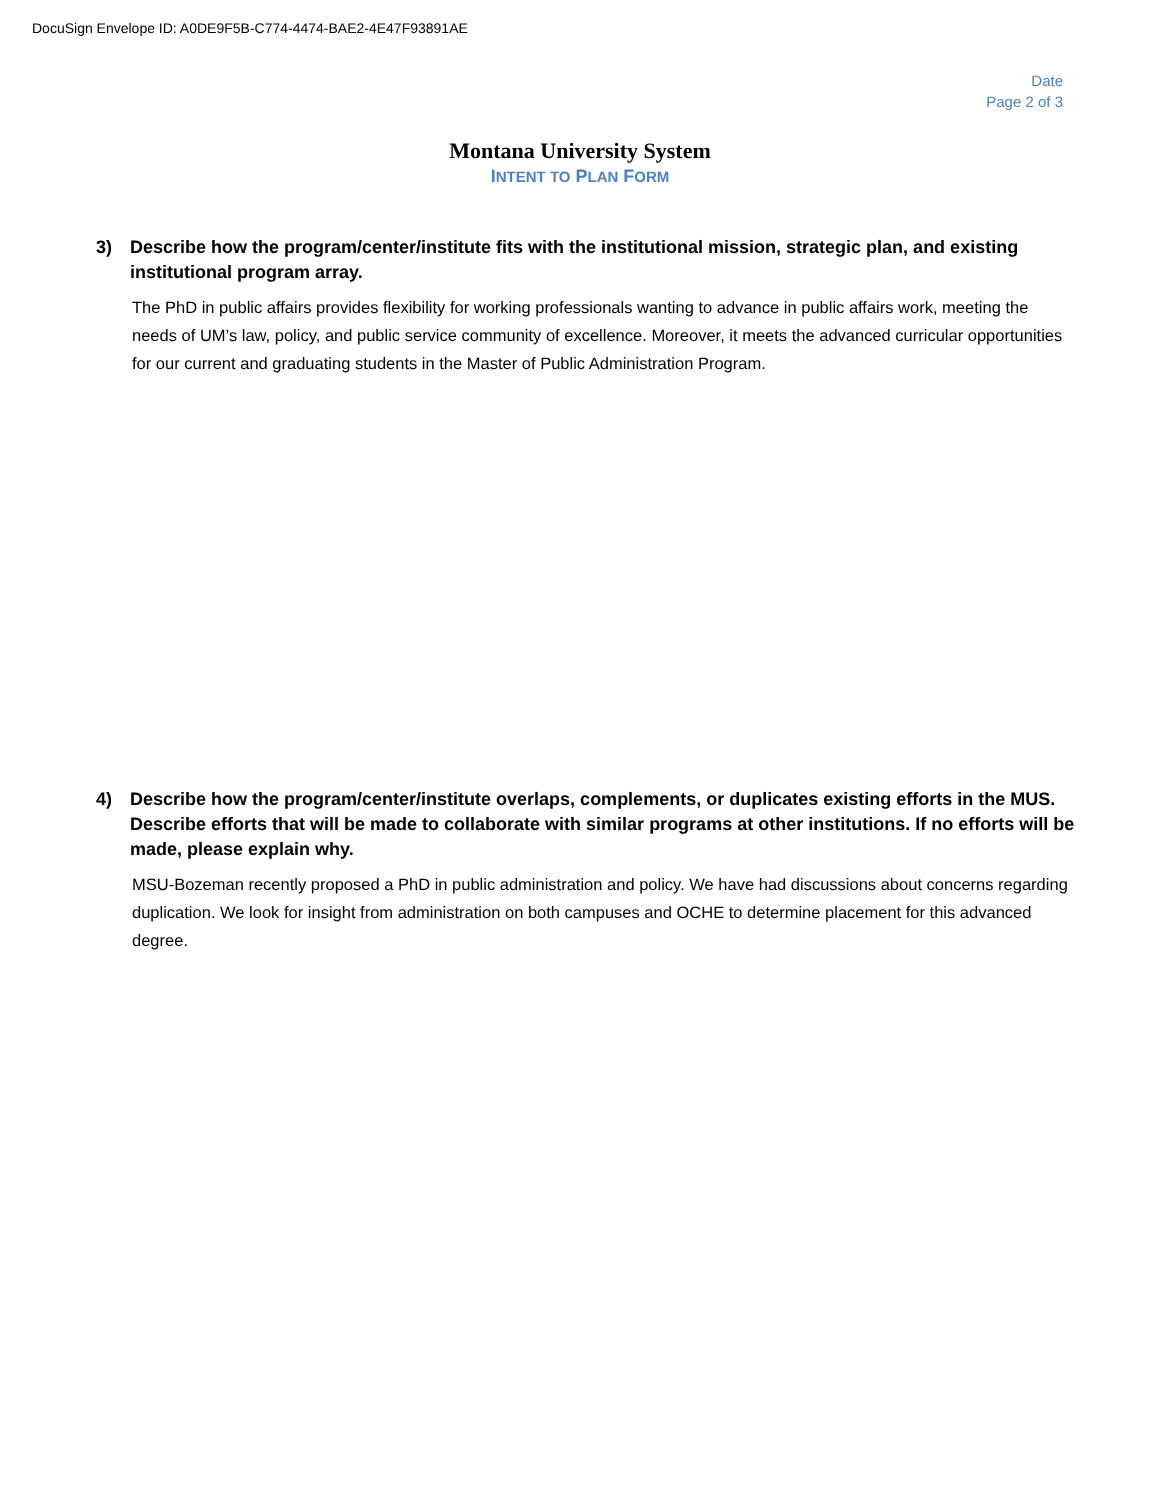DocuSign Envelope ID: A0DE9F5B-C774-4474-BAE2-4E47F93891AE
Date
Page 2 of 3
Montana University System
INTENT TO PLAN FORM
3) Describe how the program/center/institute fits with the institutional mission, strategic plan, and existing institutional program array.
The PhD in public affairs provides flexibility for working professionals wanting to advance in public affairs work, meeting the needs of UM’s law, policy, and public service community of excellence. Moreover, it meets the advanced curricular opportunities for our current and graduating students in the Master of Public Administration Program.
4) Describe how the program/center/institute overlaps, complements, or duplicates existing efforts in the MUS. Describe efforts that will be made to collaborate with similar programs at other institutions. If no efforts will be made, please explain why.
MSU-Bozeman recently proposed a PhD in public administration and policy. We have had discussions about concerns regarding duplication. We look for insight from administration on both campuses and OCHE to determine placement for this advanced degree.